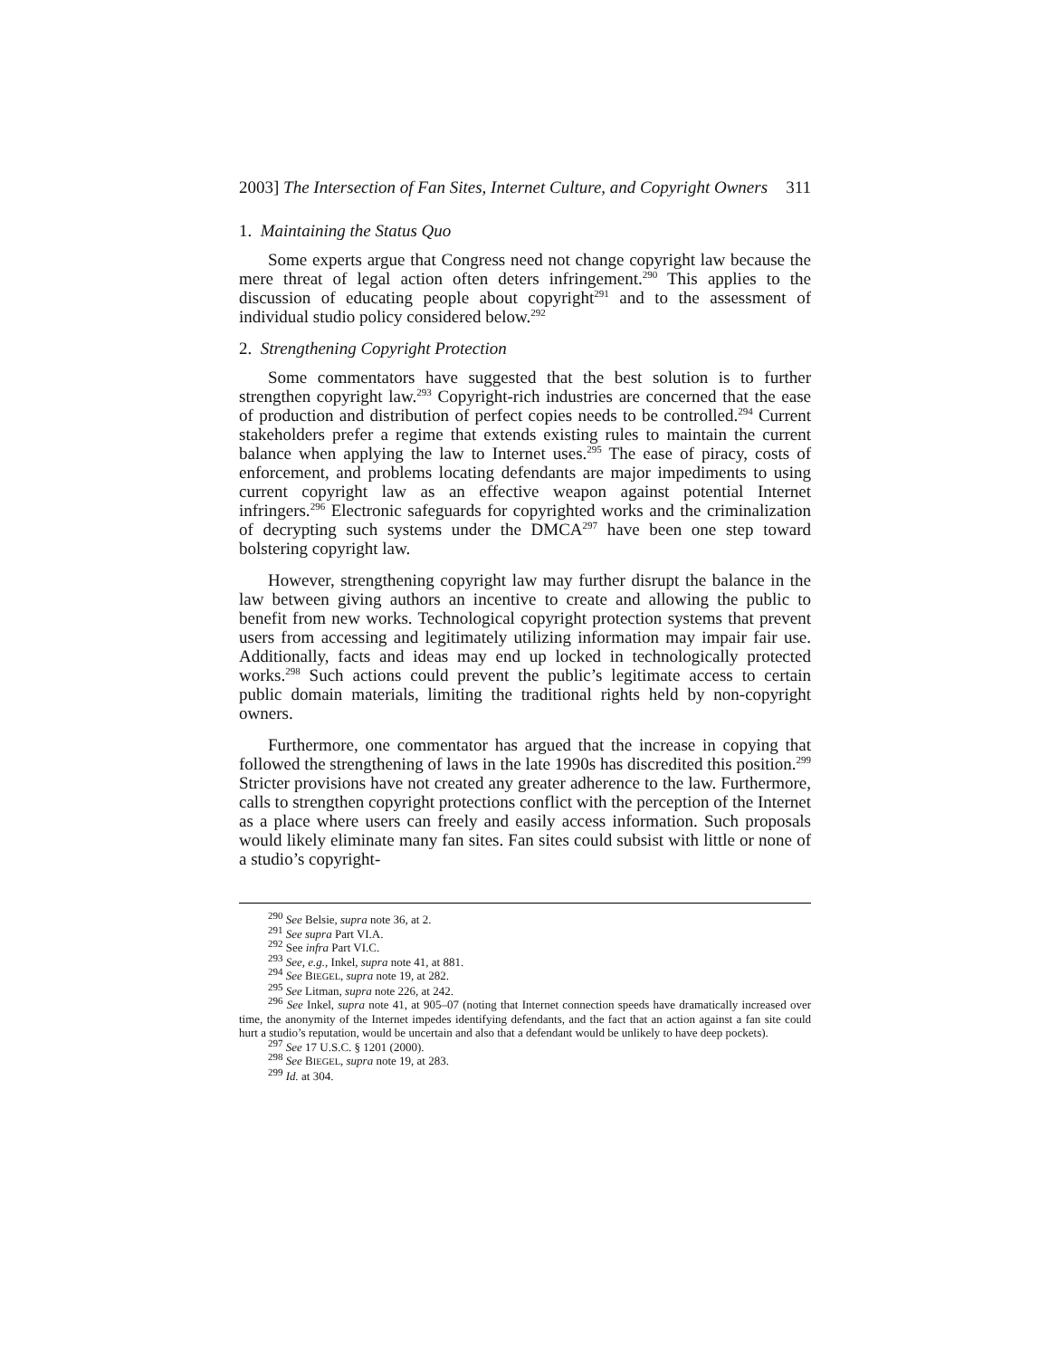2003] The Intersection of Fan Sites, Internet Culture, and Copyright Owners 311
1. Maintaining the Status Quo
Some experts argue that Congress need not change copyright law because the mere threat of legal action often deters infringement.<sup>290</sup> This applies to the discussion of educating people about copyright<sup>291</sup> and to the assessment of individual studio policy considered below.<sup>292</sup>
2. Strengthening Copyright Protection
Some commentators have suggested that the best solution is to further strengthen copyright law.<sup>293</sup> Copyright-rich industries are concerned that the ease of production and distribution of perfect copies needs to be controlled.<sup>294</sup> Current stakeholders prefer a regime that extends existing rules to maintain the current balance when applying the law to Internet uses.<sup>295</sup> The ease of piracy, costs of enforcement, and problems locating defendants are major impediments to using current copyright law as an effective weapon against potential Internet infringers.<sup>296</sup> Electronic safeguards for copyrighted works and the criminalization of decrypting such systems under the DMCA<sup>297</sup> have been one step toward bolstering copyright law.
However, strengthening copyright law may further disrupt the balance in the law between giving authors an incentive to create and allowing the public to benefit from new works. Technological copyright protection systems that prevent users from accessing and legitimately utilizing information may impair fair use. Additionally, facts and ideas may end up locked in technologically protected works.<sup>298</sup> Such actions could prevent the public’s legitimate access to certain public domain materials, limiting the traditional rights held by non-copyright owners.
Furthermore, one commentator has argued that the increase in copying that followed the strengthening of laws in the late 1990s has discredited this position.<sup>299</sup> Stricter provisions have not created any greater adherence to the law. Furthermore, calls to strengthen copyright protections conflict with the perception of the Internet as a place where users can freely and easily access information. Such proposals would likely eliminate many fan sites. Fan sites could subsist with little or none of a studio’s copyright-
<sup>290</sup> See Belsie, supra note 36, at 2.
<sup>291</sup> See supra Part VI.A.
<sup>292</sup> See infra Part VI.C.
<sup>293</sup> See, e.g., Inkel, supra note 41, at 881.
<sup>294</sup> See BIEGEL, supra note 19, at 282.
<sup>295</sup> See Litman, supra note 226, at 242.
<sup>296</sup> See Inkel, supra note 41, at 905–07 (noting that Internet connection speeds have dramatically increased over time, the anonymity of the Internet impedes identifying defendants, and the fact that an action against a fan site could hurt a studio’s reputation, would be uncertain and also that a defendant would be unlikely to have deep pockets).
<sup>297</sup> See 17 U.S.C. § 1201 (2000).
<sup>298</sup> See BIEGEL, supra note 19, at 283.
<sup>299</sup> Id. at 304.